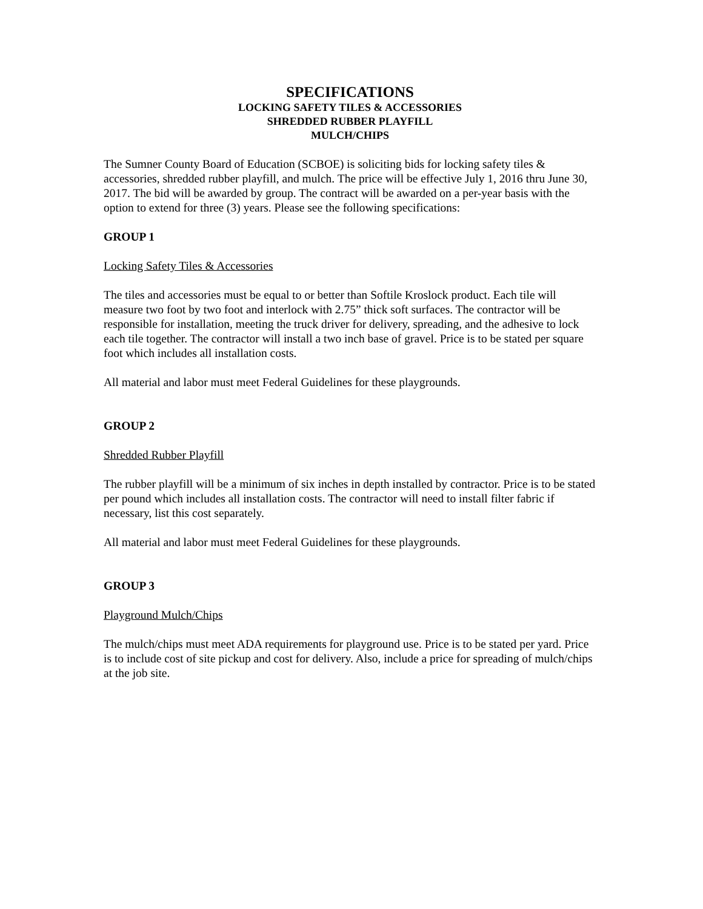SPECIFICATIONS
LOCKING SAFETY TILES & ACCESSORIES
SHREDDED RUBBER PLAYFILL
MULCH/CHIPS
The Sumner County Board of Education (SCBOE) is soliciting bids for locking safety tiles & accessories, shredded rubber playfill, and mulch. The price will be effective July 1, 2016 thru June 30, 2017. The bid will be awarded by group. The contract will be awarded on a per-year basis with the option to extend for three (3) years. Please see the following specifications:
GROUP 1
Locking Safety Tiles & Accessories
The tiles and accessories must be equal to or better than Softile Kroslock product. Each tile will measure two foot by two foot and interlock with 2.75” thick soft surfaces. The contractor will be responsible for installation, meeting the truck driver for delivery, spreading, and the adhesive to lock each tile together. The contractor will install a two inch base of gravel. Price is to be stated per square foot which includes all installation costs.
All material and labor must meet Federal Guidelines for these playgrounds.
GROUP 2
Shredded Rubber Playfill
The rubber playfill will be a minimum of six inches in depth installed by contractor. Price is to be stated per pound which includes all installation costs. The contractor will need to install filter fabric if necessary, list this cost separately.
All material and labor must meet Federal Guidelines for these playgrounds.
GROUP 3
Playground Mulch/Chips
The mulch/chips must meet ADA requirements for playground use. Price is to be stated per yard. Price is to include cost of site pickup and cost for delivery. Also, include a price for spreading of mulch/chips at the job site.